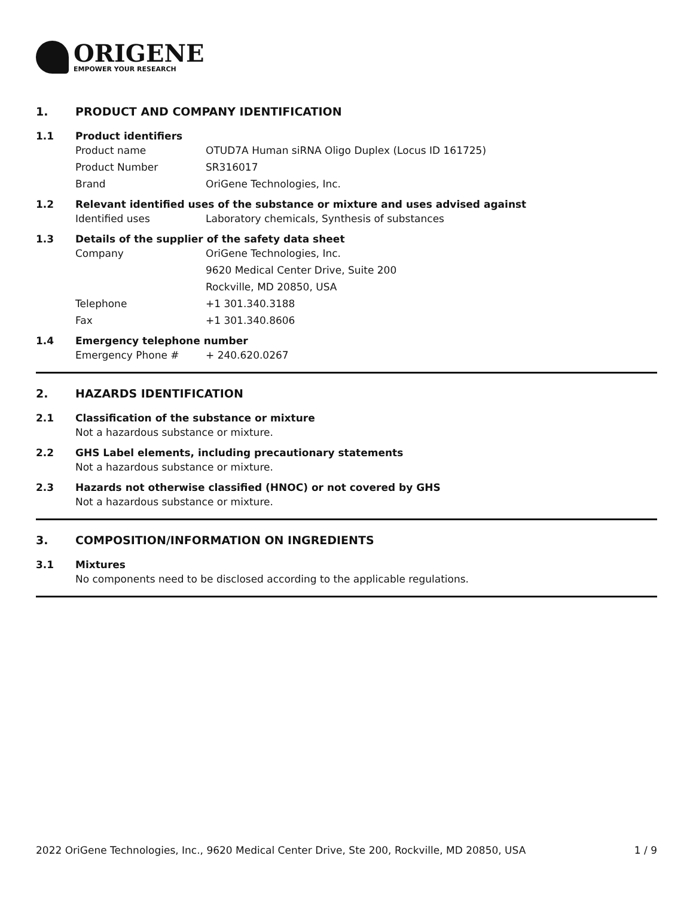ORIGENE
EMPOWER YOUR RESEARCH
1. PRODUCT AND COMPANY IDENTIFICATION
1.1 Product identifiers
Product name OTUD7A Human siRNA Oligo Duplex (Locus ID 161725)
Product Number SR316017
Brand OriGene Technologies, Inc.
1.2 Relevant identified uses of the substance or mixture and uses advised against
Identified uses Laboratory chemicals, Synthesis of substances
1.3 Details of the supplier of the safety data sheet
Company OriGene Technologies, Inc.
9620 Medical Center Drive, Suite 200
Rockville, MD 20850, USA
Telephone +1 301.340.3188
Fax +1 301.340.8606
1.4 Emergency telephone number
Emergency Phone # + 240.620.0267
2. HAZARDS IDENTIFICATION
2.1 Classification of the substance or mixture
Not a hazardous substance or mixture.
2.2 GHS Label elements, including precautionary statements
Not a hazardous substance or mixture.
2.3 Hazards not otherwise classified (HNOC) or not covered by GHS
Not a hazardous substance or mixture.
3. COMPOSITION/INFORMATION ON INGREDIENTS
3.1 Mixtures
No components need to be disclosed according to the applicable regulations.
2022 OriGene Technologies, Inc., 9620 Medical Center Drive, Ste 200, Rockville, MD 20850, USA 1 / 9